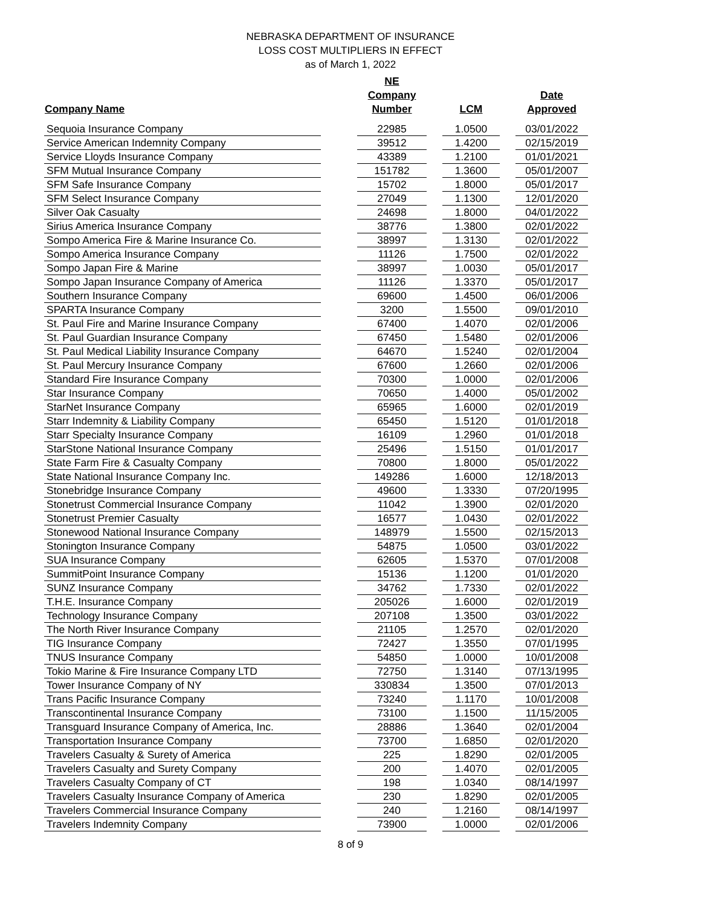NEBRASKA DEPARTMENT OF INSURANCE
LOSS COST MULTIPLIERS IN EFFECT
as of March 1, 2022
| Company Name | | NE Company Number | | LCM | | Date Approved |
| --- | --- | --- | --- | --- | --- | --- |
| Sequoia Insurance Company | | 22985 | | 1.0500 | | 03/01/2022 |
| Service American Indemnity Company | | 39512 | | 1.4200 | | 02/15/2019 |
| Service Lloyds Insurance Company | | 43389 | | 1.2100 | | 01/01/2021 |
| SFM Mutual Insurance Company | | 151782 | | 1.3600 | | 05/01/2007 |
| SFM Safe Insurance Company | | 15702 | | 1.8000 | | 05/01/2017 |
| SFM Select Insurance Company | | 27049 | | 1.1300 | | 12/01/2020 |
| Silver Oak Casualty | | 24698 | | 1.8000 | | 04/01/2022 |
| Sirius America Insurance Company | | 38776 | | 1.3800 | | 02/01/2022 |
| Sompo America Fire & Marine Insurance Co. | | 38997 | | 1.3130 | | 02/01/2022 |
| Sompo America Insurance Company | | 11126 | | 1.7500 | | 02/01/2022 |
| Sompo Japan Fire & Marine | | 38997 | | 1.0030 | | 05/01/2017 |
| Sompo Japan Insurance Company of America | | 11126 | | 1.3370 | | 05/01/2017 |
| Southern Insurance Company | | 69600 | | 1.4500 | | 06/01/2006 |
| SPARTA Insurance Company | | 3200 | | 1.5500 | | 09/01/2010 |
| St. Paul Fire and Marine Insurance Company | | 67400 | | 1.4070 | | 02/01/2006 |
| St. Paul Guardian Insurance Company | | 67450 | | 1.5480 | | 02/01/2006 |
| St. Paul Medical Liability Insurance Company | | 64670 | | 1.5240 | | 02/01/2004 |
| St. Paul Mercury Insurance Company | | 67600 | | 1.2660 | | 02/01/2006 |
| Standard Fire Insurance Company | | 70300 | | 1.0000 | | 02/01/2006 |
| Star Insurance Company | | 70650 | | 1.4000 | | 05/01/2002 |
| StarNet Insurance Company | | 65965 | | 1.6000 | | 02/01/2019 |
| Starr Indemnity & Liability Company | | 65450 | | 1.5120 | | 01/01/2018 |
| Starr Specialty Insurance Company | | 16109 | | 1.2960 | | 01/01/2018 |
| StarStone National Insurance Company | | 25496 | | 1.5150 | | 01/01/2017 |
| State Farm Fire & Casualty Company | | 70800 | | 1.8000 | | 05/01/2022 |
| State National Insurance Company Inc. | | 149286 | | 1.6000 | | 12/18/2013 |
| Stonebridge Insurance Company | | 49600 | | 1.3330 | | 07/20/1995 |
| Stonetrust Commercial Insurance Company | | 11042 | | 1.3900 | | 02/01/2020 |
| Stonetrust Premier Casualty | | 16577 | | 1.0430 | | 02/01/2022 |
| Stonewood National Insurance Company | | 148979 | | 1.5500 | | 02/15/2013 |
| Stonington Insurance Company | | 54875 | | 1.0500 | | 03/01/2022 |
| SUA Insurance Company | | 62605 | | 1.5370 | | 07/01/2008 |
| SummitPoint Insurance Company | | 15136 | | 1.1200 | | 01/01/2020 |
| SUNZ Insurance Company | | 34762 | | 1.7330 | | 02/01/2022 |
| T.H.E. Insurance Company | | 205026 | | 1.6000 | | 02/01/2019 |
| Technology Insurance Company | | 207108 | | 1.3500 | | 03/01/2022 |
| The North River Insurance Company | | 21105 | | 1.2570 | | 02/01/2020 |
| TIG Insurance Company | | 72427 | | 1.3550 | | 07/01/1995 |
| TNUS Insurance Company | | 54850 | | 1.0000 | | 10/01/2008 |
| Tokio Marine & Fire Insurance Company LTD | | 72750 | | 1.3140 | | 07/13/1995 |
| Tower Insurance Company of NY | | 330834 | | 1.3500 | | 07/01/2013 |
| Trans Pacific Insurance Company | | 73240 | | 1.1170 | | 10/01/2008 |
| Transcontinental Insurance Company | | 73100 | | 1.1500 | | 11/15/2005 |
| Transguard Insurance Company of America, Inc. | | 28886 | | 1.3640 | | 02/01/2004 |
| Transportation Insurance Company | | 73700 | | 1.6850 | | 02/01/2020 |
| Travelers Casualty & Surety of America | | 225 | | 1.8290 | | 02/01/2005 |
| Travelers Casualty and Surety Company | | 200 | | 1.4070 | | 02/01/2005 |
| Travelers Casualty Company of CT | | 198 | | 1.0340 | | 08/14/1997 |
| Travelers Casualty Insurance Company of America | | 230 | | 1.8290 | | 02/01/2005 |
| Travelers Commercial Insurance Company | | 240 | | 1.2160 | | 08/14/1997 |
| Travelers Indemnity Company | | 73900 | | 1.0000 | | 02/01/2006 |
8 of 9